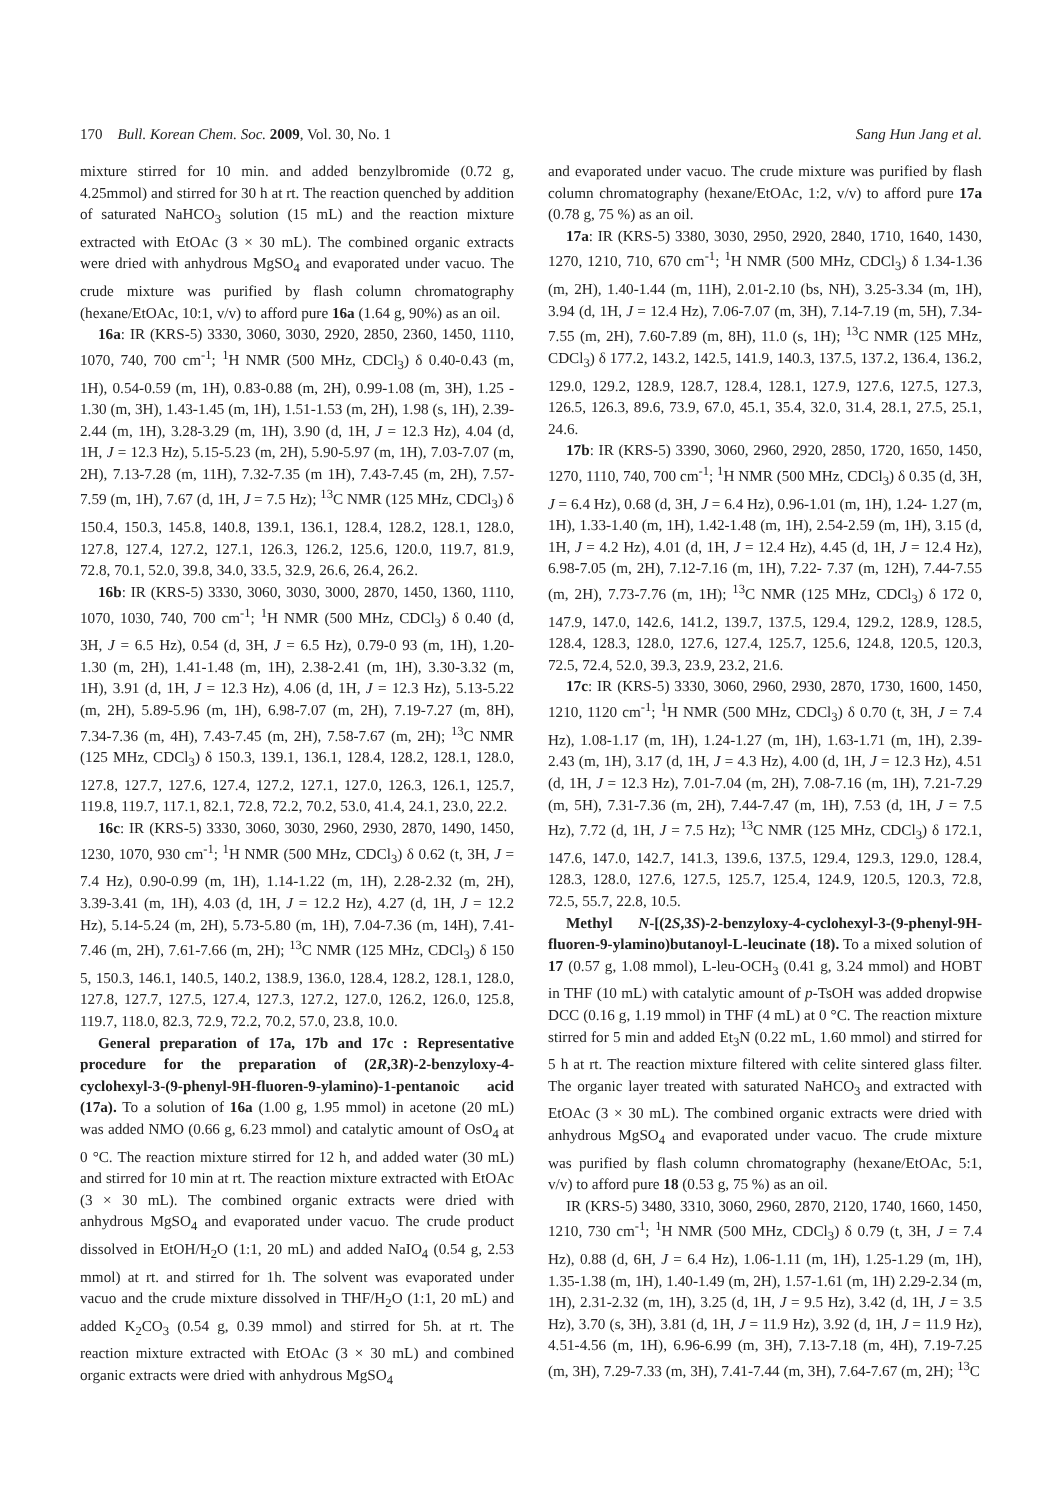170 Bull. Korean Chem. Soc. 2009, Vol. 30, No. 1 Sang Hun Jang et al.
mixture stirred for 10 min. and added benzylbromide (0.72 g, 4.25mmol) and stirred for 30 h at rt. The reaction quenched by addition of saturated NaHCO<sub>3</sub> solution (15 mL) and the reaction mixture extracted with EtOAc (3 × 30 mL). The combined organic extracts were dried with anhydrous MgSO<sub>4</sub> and evaporated under vacuo. The crude mixture was purified by flash column chromatography (hexane/EtOAc, 10:1, v/v) to afford pure 16a (1.64 g, 90%) as an oil.
16a: IR (KRS-5) 3330, 3060, 3030, 2920, 2850, 2360, 1450, 1110, 1070, 740, 700 cm<sup>-1</sup>; <sup>1</sup>H NMR (500 MHz, CDCl<sub>3</sub>) δ 0.40-0.43 (m, 1H), 0.54-0.59 (m, 1H), 0.83-0.88 (m, 2H), 0.99-1.08 (m, 3H), 1.25 - 1.30 (m, 3H), 1.43-1.45 (m, 1H), 1.51-1.53 (m, 2H), 1.98 (s, 1H), 2.39-2.44 (m, 1H), 3.28-3.29 (m, 1H), 3.90 (d, 1H, J = 12.3 Hz), 4.04 (d, 1H, J = 12.3 Hz), 5.15-5.23 (m, 2H), 5.90-5.97 (m, 1H), 7.03-7.07 (m, 2H), 7.13-7.28 (m, 11H), 7.32-7.35 (m 1H), 7.43-7.45 (m, 2H), 7.57-7.59 (m, 1H), 7.67 (d, 1H, J = 7.5 Hz); <sup>13</sup>C NMR (125 MHz, CDCl<sub>3</sub>) δ 150.4, 150.3, 145.8, 140.8, 139.1, 136.1, 128.4, 128.2, 128.1, 128.0, 127.8, 127.4, 127.2, 127.1, 126.3, 126.2, 125.6, 120.0, 119.7, 81.9, 72.8, 70.1, 52.0, 39.8, 34.0, 33.5, 32.9, 26.6, 26.4, 26.2.
16b: IR (KRS-5) 3330, 3060, 3030, 3000, 2870, 1450, 1360, 1110, 1070, 1030, 740, 700 cm<sup>-1</sup>; <sup>1</sup>H NMR (500 MHz, CDCl<sub>3</sub>) δ 0.40 (d, 3H, J = 6.5 Hz), 0.54 (d, 3H, J = 6.5 Hz), 0.79-0 93 (m, 1H), 1.20- 1.30 (m, 2H), 1.41-1.48 (m, 1H), 2.38-2.41 (m, 1H), 3.30-3.32 (m, 1H), 3.91 (d, 1H, J = 12.3 Hz), 4.06 (d, 1H, J = 12.3 Hz), 5.13-5.22 (m, 2H), 5.89-5.96 (m, 1H), 6.98-7.07 (m, 2H), 7.19-7.27 (m, 8H), 7.34-7.36 (m, 4H), 7.43-7.45 (m, 2H), 7.58-7.67 (m, 2H); <sup>13</sup>C NMR (125 MHz, CDCl<sub>3</sub>) δ 150.3, 139.1, 136.1, 128.4, 128.2, 128.1, 128.0, 127.8, 127.7, 127.6, 127.4, 127.2, 127.1, 127.0, 126.3, 126.1, 125.7, 119.8, 119.7, 117.1, 82.1, 72.8, 72.2, 70.2, 53.0, 41.4, 24.1, 23.0, 22.2.
16c: IR (KRS-5) 3330, 3060, 3030, 2960, 2930, 2870, 1490, 1450, 1230, 1070, 930 cm<sup>-1</sup>; <sup>1</sup>H NMR (500 MHz, CDCl<sub>3</sub>) δ 0.62 (t, 3H, J = 7.4 Hz), 0.90-0.99 (m, 1H), 1.14-1.22 (m, 1H), 2.28-2.32 (m, 2H), 3.39-3.41 (m, 1H), 4.03 (d, 1H, J = 12.2 Hz), 4.27 (d, 1H, J = 12.2 Hz), 5.14-5.24 (m, 2H), 5.73-5.80 (m, 1H), 7.04-7.36 (m, 14H), 7.41-7.46 (m, 2H), 7.61-7.66 (m, 2H); <sup>13</sup>C NMR (125 MHz, CDCl<sub>3</sub>) δ 150 5, 150.3, 146.1, 140.5, 140.2, 138.9, 136.0, 128.4, 128.2, 128.1, 128.0, 127.8, 127.7, 127.5, 127.4, 127.3, 127.2, 127.0, 126.2, 126.0, 125.8, 119.7, 118.0, 82.3, 72.9, 72.2, 70.2, 57.0, 23.8, 10.0.
General preparation of 17a, 17b and 17c : Representative procedure for the preparation of (2R,3R)-2-benzyloxy-4-cyclohexyl-3-(9-phenyl-9H-fluoren-9-ylamino)-1-pentanoic acid (17a). To a solution of 16a (1.00 g, 1.95 mmol) in acetone (20 mL) was added NMO (0.66 g, 6.23 mmol) and catalytic amount of OsO<sub>4</sub> at 0 °C. The reaction mixture stirred for 12 h, and added water (30 mL) and stirred for 10 min at rt. The reaction mixture extracted with EtOAc (3 × 30 mL). The combined organic extracts were dried with anhydrous MgSO<sub>4</sub> and evaporated under vacuo. The crude product dissolved in EtOH/H<sub>2</sub>O (1:1, 20 mL) and added NaIO<sub>4</sub> (0.54 g, 2.53 mmol) at rt. and stirred for 1h. The solvent was evaporated under vacuo and the crude mixture dissolved in THF/H<sub>2</sub>O (1:1, 20 mL) and added K<sub>2</sub>CO<sub>3</sub> (0.54 g, 0.39 mmol) and stirred for 5h. at rt. The reaction mixture extracted with EtOAc (3 × 30 mL) and combined organic extracts were dried with anhydrous MgSO<sub>4</sub>
and evaporated under vacuo. The crude mixture was purified by flash column chromatography (hexane/EtOAc, 1:2, v/v) to afford pure 17a (0.78 g, 75 %) as an oil.
17a: IR (KRS-5) 3380, 3030, 2950, 2920, 2840, 1710, 1640, 1430, 1270, 1210, 710, 670 cm<sup>-1</sup>; <sup>1</sup>H NMR (500 MHz, CDCl<sub>3</sub>) δ 1.34-1.36 (m, 2H), 1.40-1.44 (m, 11H), 2.01-2.10 (bs, NH), 3.25-3.34 (m, 1H), 3.94 (d, 1H, J = 12.4 Hz), 7.06-7.07 (m, 3H), 7.14-7.19 (m, 5H), 7.34-7.55 (m, 2H), 7.60-7.89 (m, 8H), 11.0 (s, 1H); <sup>13</sup>C NMR (125 MHz, CDCl<sub>3</sub>) δ 177.2, 143.2, 142.5, 141.9, 140.3, 137.5, 137.2, 136.4, 136.2, 129.0, 129.2, 128.9, 128.7, 128.4, 128.1, 127.9, 127.6, 127.5, 127.3, 126.5, 126.3, 89.6, 73.9, 67.0, 45.1, 35.4, 32.0, 31.4, 28.1, 27.5, 25.1, 24.6.
17b: IR (KRS-5) 3390, 3060, 2960, 2920, 2850, 1720, 1650, 1450, 1270, 1110, 740, 700 cm<sup>-1</sup>; <sup>1</sup>H NMR (500 MHz, CDCl<sub>3</sub>) δ 0.35 (d, 3H, J = 6.4 Hz), 0.68 (d, 3H, J = 6.4 Hz), 0.96-1.01 (m, 1H), 1.24- 1.27 (m, 1H), 1.33-1.40 (m, 1H), 1.42-1.48 (m, 1H), 2.54-2.59 (m, 1H), 3.15 (d, 1H, J = 4.2 Hz), 4.01 (d, 1H, J = 12.4 Hz), 4.45 (d, 1H, J = 12.4 Hz), 6.98-7.05 (m, 2H), 7.12-7.16 (m, 1H), 7.22- 7.37 (m, 12H), 7.44-7.55 (m, 2H), 7.73-7.76 (m, 1H); <sup>13</sup>C NMR (125 MHz, CDCl<sub>3</sub>) δ 172 0, 147.9, 147.0, 142.6, 141.2, 139.7, 137.5, 129.4, 129.2, 128.9, 128.5, 128.4, 128.3, 128.0, 127.6, 127.4, 125.7, 125.6, 124.8, 120.5, 120.3, 72.5, 72.4, 52.0, 39.3, 23.9, 23.2, 21.6.
17c: IR (KRS-5) 3330, 3060, 2960, 2930, 2870, 1730, 1600, 1450, 1210, 1120 cm<sup>-1</sup>; <sup>1</sup>H NMR (500 MHz, CDCl<sub>3</sub>) δ 0.70 (t, 3H, J = 7.4 Hz), 1.08-1.17 (m, 1H), 1.24-1.27 (m, 1H), 1.63-1.71 (m, 1H), 2.39-2.43 (m, 1H), 3.17 (d, 1H, J = 4.3 Hz), 4.00 (d, 1H, J = 12.3 Hz), 4.51 (d, 1H, J = 12.3 Hz), 7.01-7.04 (m, 2H), 7.08-7.16 (m, 1H), 7.21-7.29 (m, 5H), 7.31-7.36 (m, 2H), 7.44-7.47 (m, 1H), 7.53 (d, 1H, J = 7.5 Hz), 7.72 (d, 1H, J = 7.5 Hz); <sup>13</sup>C NMR (125 MHz, CDCl<sub>3</sub>) δ 172.1, 147.6, 147.0, 142.7, 141.3, 139.6, 137.5, 129.4, 129.3, 129.0, 128.4, 128.3, 128.0, 127.6, 127.5, 125.7, 125.4, 124.9, 120.5, 120.3, 72.8, 72.5, 55.7, 22.8, 10.5.
Methyl N-[(2S,3S)-2-benzyloxy-4-cyclohexyl-3-(9-phenyl-9H-fluoren-9-ylamino)butanoyl-L-leucinate (18). To a mixed solution of 17 (0.57 g, 1.08 mmol), L-leu-OCH<sub>3</sub> (0.41 g, 3.24 mmol) and HOBT in THF (10 mL) with catalytic amount of p-TsOH was added dropwise DCC (0.16 g, 1.19 mmol) in THF (4 mL) at 0 °C. The reaction mixture stirred for 5 min and added Et<sub>3</sub>N (0.22 mL, 1.60 mmol) and stirred for 5 h at rt. The reaction mixture filtered with celite sintered glass filter. The organic layer treated with saturated NaHCO<sub>3</sub> and extracted with EtOAc (3 × 30 mL). The combined organic extracts were dried with anhydrous MgSO<sub>4</sub> and evaporated under vacuo. The crude mixture was purified by flash column chromatography (hexane/EtOAc, 5:1, v/v) to afford pure 18 (0.53 g, 75 %) as an oil.
IR (KRS-5) 3480, 3310, 3060, 2960, 2870, 2120, 1740, 1660, 1450, 1210, 730 cm<sup>-1</sup>; <sup>1</sup>H NMR (500 MHz, CDCl<sub>3</sub>) δ 0.79 (t, 3H, J = 7.4 Hz), 0.88 (d, 6H, J = 6.4 Hz), 1.06-1.11 (m, 1H), 1.25-1.29 (m, 1H), 1.35-1.38 (m, 1H), 1.40-1.49 (m, 2H), 1.57-1.61 (m, 1H) 2.29-2.34 (m, 1H), 2.31-2.32 (m, 1H), 3.25 (d, 1H, J = 9.5 Hz), 3.42 (d, 1H, J = 3.5 Hz), 3.70 (s, 3H), 3.81 (d, 1H, J = 11.9 Hz), 3.92 (d, 1H, J = 11.9 Hz), 4.51-4.56 (m, 1H), 6.96-6.99 (m, 3H), 7.13-7.18 (m, 4H), 7.19-7.25 (m, 3H), 7.29-7.33 (m, 3H), 7.41-7.44 (m, 3H), 7.64-7.67 (m, 2H); <sup>13</sup>C